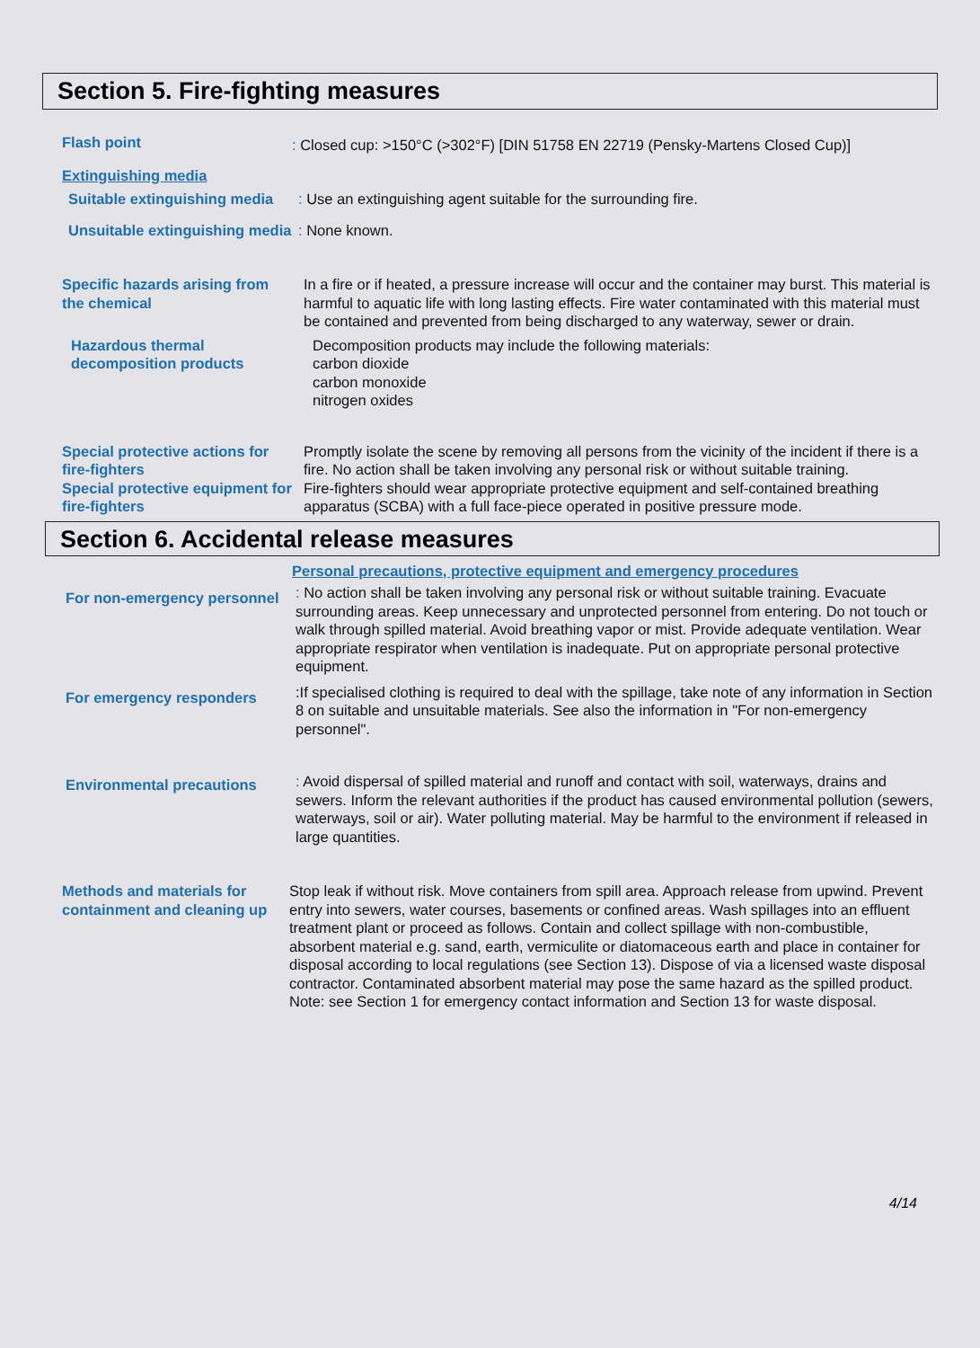Section 5. Fire-fighting measures
Flash point
: Closed cup: >150°C (>302°F) [DIN 51758 EN 22719 (Pensky-Martens Closed Cup)]
Extinguishing media
Suitable extinguishing media
: Use an extinguishing agent suitable for the surrounding fire.
Unsuitable extinguishing media
: None known.
Specific hazards arising from the chemical
In a fire or if heated, a pressure increase will occur and the container may burst. This material is harmful to aquatic life with long lasting effects. Fire water contaminated with this material must be contained and prevented from being discharged to any waterway, sewer or drain.
Hazardous thermal decomposition products
Decomposition products may include the following materials:
carbon dioxide
carbon monoxide
nitrogen oxides
Special protective actions for fire-fighters
Promptly isolate the scene by removing all persons from the vicinity of the incident if there is a fire. No action shall be taken involving any personal risk or without suitable training.
Special protective equipment for fire-fighters
Fire-fighters should wear appropriate protective equipment and self-contained breathing apparatus (SCBA) with a full face-piece operated in positive pressure mode.
Section 6. Accidental release measures
Personal precautions, protective equipment and emergency procedures
For non-emergency personnel
: No action shall be taken involving any personal risk or without suitable training. Evacuate surrounding areas. Keep unnecessary and unprotected personnel from entering. Do not touch or walk through spilled material. Avoid breathing vapor or mist. Provide adequate ventilation. Wear appropriate respirator when ventilation is inadequate. Put on appropriate personal protective equipment.
For emergency responders
:If specialised clothing is required to deal with the spillage, take note of any information in Section 8 on suitable and unsuitable materials. See also the information in "For non-emergency personnel".
Environmental precautions
: Avoid dispersal of spilled material and runoff and contact with soil, waterways, drains and sewers. Inform the relevant authorities if the product has caused environmental pollution (sewers, waterways, soil or air). Water polluting material. May be harmful to the environment if released in large quantities.
Methods and materials for containment and cleaning up
Stop leak if without risk. Move containers from spill area. Approach release from upwind. Prevent entry into sewers, water courses, basements or confined areas. Wash spillages into an effluent treatment plant or proceed as follows. Contain and collect spillage with non-combustible, absorbent material e.g. sand, earth, vermiculite or diatomaceous earth and place in container for disposal according to local regulations (see Section 13). Dispose of via a licensed waste disposal contractor. Contaminated absorbent material may pose the same hazard as the spilled product. Note: see Section 1 for emergency contact information and Section 13 for waste disposal.
4/14